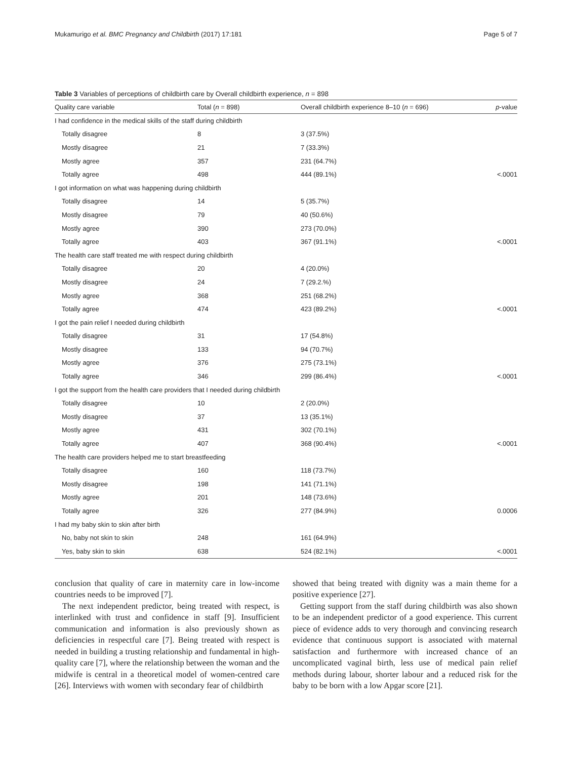Mukamurigo et al. BMC Pregnancy and Childbirth (2017) 17:181 Page 5 of 7
Table 3 Variables of perceptions of childbirth care by Overall childbirth experience, n = 898
| Quality care variable | Total ( n = 898) | Overall childbirth experience 8–10 ( n = 696) | p -value |
| --- | --- | --- | --- |
| I had confidence in the medical skills of the staff during childbirth | | | |
| Totally disagree | 8 | 3 (37.5%) | |
| Mostly disagree | 21 | 7 (33.3%) | |
| Mostly agree | 357 | 231 (64.7%) | |
| Totally agree | 498 | 444 (89.1%) | <.0001 |
| I got information on what was happening during childbirth | | | |
| Totally disagree | 14 | 5 (35.7%) | |
| Mostly disagree | 79 | 40 (50.6%) | |
| Mostly agree | 390 | 273 (70.0%) | |
| Totally agree | 403 | 367 (91.1%) | <.0001 |
| The health care staff treated me with respect during childbirth | | | |
| Totally disagree | 20 | 4 (20.0%) | |
| Mostly disagree | 24 | 7 (29.2.%) | |
| Mostly agree | 368 | 251 (68.2%) | |
| Totally agree | 474 | 423 (89.2%) | <.0001 |
| I got the pain relief I needed during childbirth | | | |
| Totally disagree | 31 | 17 (54.8%) | |
| Mostly disagree | 133 | 94 (70.7%) | |
| Mostly agree | 376 | 275 (73.1%) | |
| Totally agree | 346 | 299 (86.4%) | <.0001 |
| I got the support from the health care providers that I needed during childbirth | | | |
| Totally disagree | 10 | 2 (20.0%) | |
| Mostly disagree | 37 | 13 (35.1%) | |
| Mostly agree | 431 | 302 (70.1%) | |
| Totally agree | 407 | 368 (90.4%) | <.0001 |
| The health care providers helped me to start breastfeeding | | | |
| Totally disagree | 160 | 118 (73.7%) | |
| Mostly disagree | 198 | 141 (71.1%) | |
| Mostly agree | 201 | 148 (73.6%) | |
| Totally agree | 326 | 277 (84.9%) | 0.0006 |
| I had my baby skin to skin after birth | | | |
| No, baby not skin to skin | 248 | 161 (64.9%) | |
| Yes, baby skin to skin | 638 | 524 (82.1%) | <.0001 |
conclusion that quality of care in maternity care in low-income countries needs to be improved [7].
The next independent predictor, being treated with respect, is interlinked with trust and confidence in staff [9]. Insufficient communication and information is also previously shown as deficiencies in respectful care [7]. Being treated with respect is needed in building a trusting relationship and fundamental in high-quality care [7], where the relationship between the woman and the midwife is central in a theoretical model of women-centred care [26]. Interviews with women with secondary fear of childbirth
showed that being treated with dignity was a main theme for a positive experience [27].
Getting support from the staff during childbirth was also shown to be an independent predictor of a good experience. This current piece of evidence adds to very thorough and convincing research evidence that continuous support is associated with maternal satisfaction and furthermore with increased chance of an uncomplicated vaginal birth, less use of medical pain relief methods during labour, shorter labour and a reduced risk for the baby to be born with a low Apgar score [21].